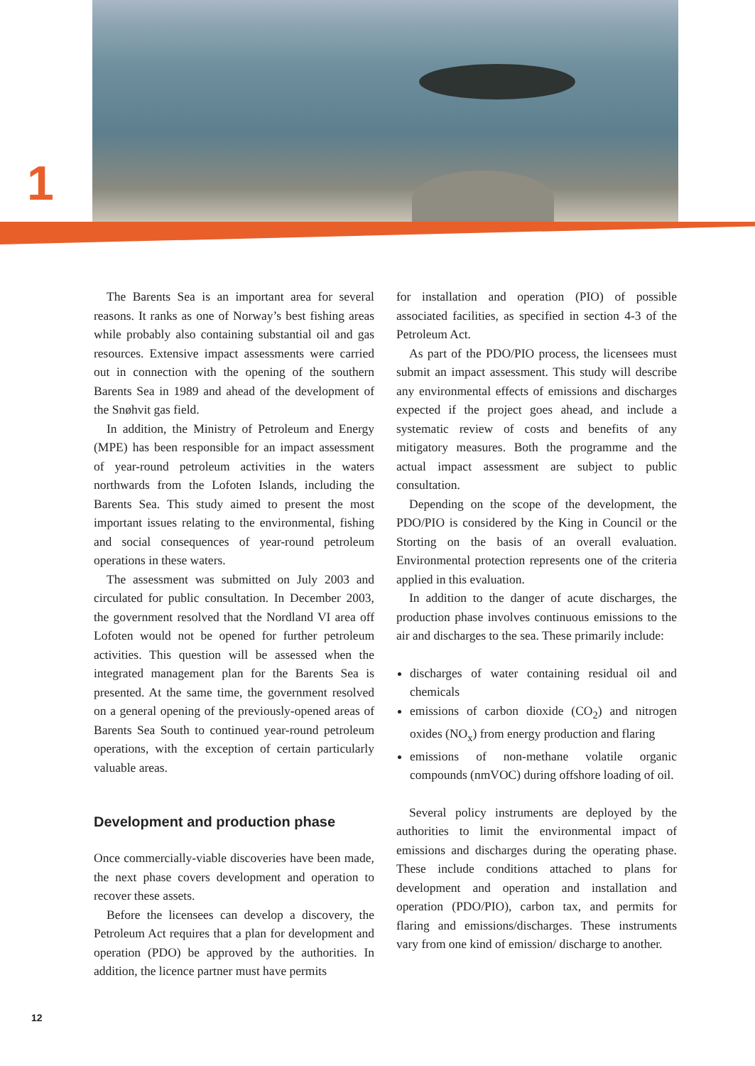1
The Barents Sea is an important area for several reasons. It ranks as one of Norway’s best fishing areas while probably also containing substantial oil and gas resources. Extensive impact assessments were carried out in connection with the opening of the southern Barents Sea in 1989 and ahead of the development of the Snøhvit gas field.
In addition, the Ministry of Petroleum and Energy (MPE) has been responsible for an impact assessment of year-round petroleum activities in the waters northwards from the Lofoten Islands, including the Barents Sea. This study aimed to present the most important issues relating to the environmental, fishing and social consequences of year-round petroleum operations in these waters.
The assessment was submitted on July 2003 and circulated for public consultation. In December 2003, the government resolved that the Nordland VI area off Lofoten would not be opened for further petroleum activities. This question will be assessed when the integrated management plan for the Barents Sea is presented. At the same time, the government resolved on a general opening of the previously-opened areas of Barents Sea South to continued year-round petroleum operations, with the exception of certain particularly valuable areas.
Development and production phase
Once commercially-viable discoveries have been made, the next phase covers development and operation to recover these assets.
Before the licensees can develop a discovery, the Petroleum Act requires that a plan for development and operation (PDO) be approved by the authorities. In addition, the licence partner must have permits
for installation and operation (PIO) of possible associated facilities, as specified in section 4-3 of the Petroleum Act.
As part of the PDO/PIO process, the licensees must submit an impact assessment. This study will describe any environmental effects of emissions and discharges expected if the project goes ahead, and include a systematic review of costs and benefits of any mitigatory measures. Both the programme and the actual impact assessment are subject to public consultation.
Depending on the scope of the development, the PDO/PIO is considered by the King in Council or the Storting on the basis of an overall evaluation. Environmental protection represents one of the criteria applied in this evaluation.
In addition to the danger of acute discharges, the production phase involves continuous emissions to the air and discharges to the sea. These primarily include:
discharges of water containing residual oil and chemicals
emissions of carbon dioxide (CO<sub>2</sub>) and nitrogen oxides (NO<sub>x</sub>) from energy production and flaring
emissions of non-methane volatile organic compounds (nmVOC) during offshore loading of oil.
Several policy instruments are deployed by the authorities to limit the environmental impact of emissions and discharges during the operating phase. These include conditions attached to plans for development and operation and installation and operation (PDO/PIO), carbon tax, and permits for flaring and emissions/discharges. These instruments vary from one kind of emission/ discharge to another.
12